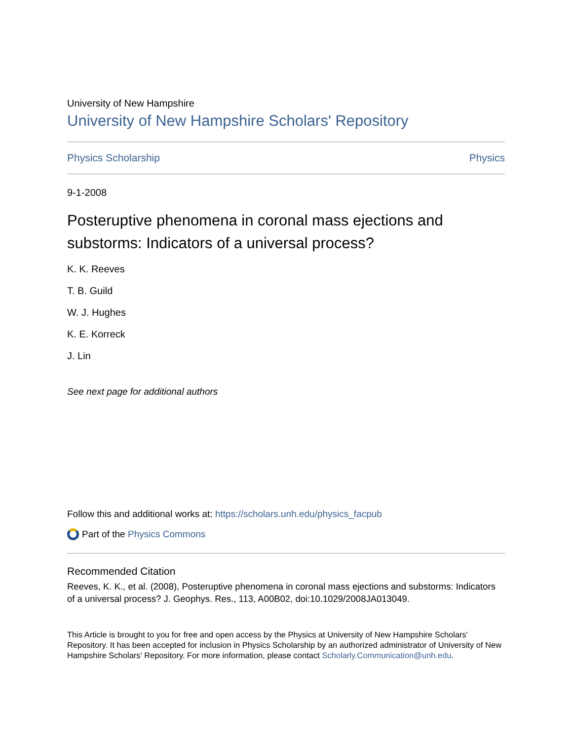University of New Hampshire
University of New Hampshire Scholars' Repository
Physics Scholarship Physics
9-1-2008
Posteruptive phenomena in coronal mass ejections and substorms: Indicators of a universal process?
K. K. Reeves
T. B. Guild
W. J. Hughes
K. E. Korreck
J. Lin
See next page for additional authors
Follow this and additional works at: https://scholars.unh.edu/physics_facpub
Part of the Physics Commons
Recommended Citation
Reeves, K. K., et al. (2008), Posteruptive phenomena in coronal mass ejections and substorms: Indicators of a universal process? J. Geophys. Res., 113, A00B02, doi:10.1029/2008JA013049.
This Article is brought to you for free and open access by the Physics at University of New Hampshire Scholars' Repository. It has been accepted for inclusion in Physics Scholarship by an authorized administrator of University of New Hampshire Scholars' Repository. For more information, please contact Scholarly.Communication@unh.edu.